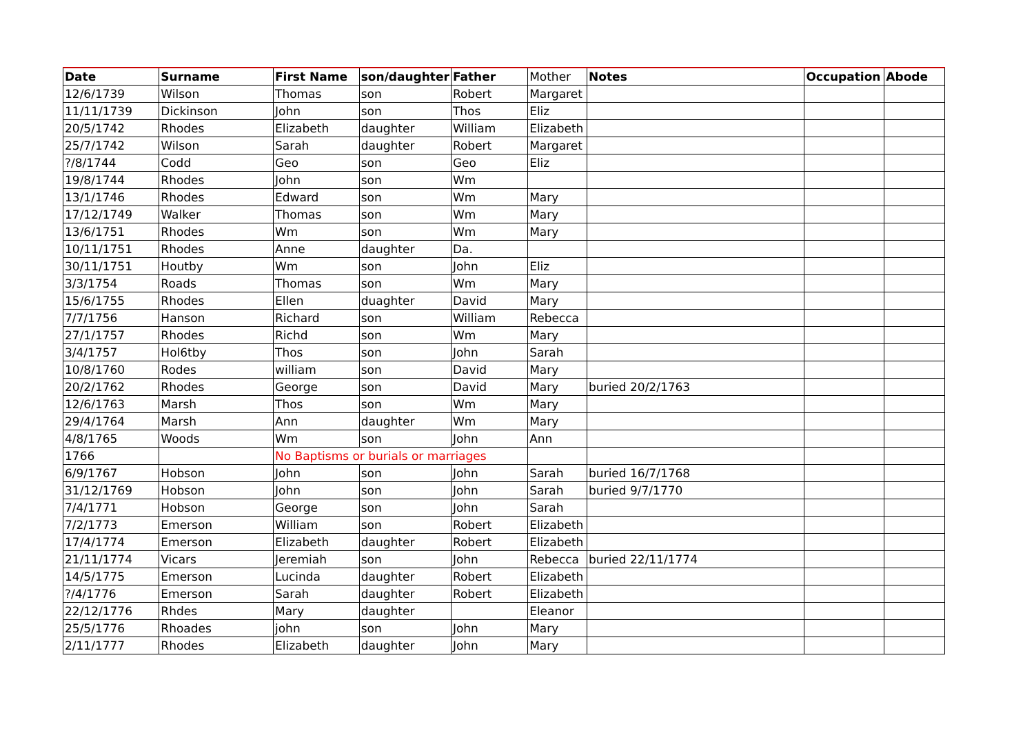| Date | Surname | First Name | son/daughter | Father | Mother | Notes | Occupation | Abode |
| 12/6/1739 | Wilson | Thomas | son | Robert | Margaret | | | |
| 11/11/1739 | Dickinson | John | son | Thos | Eliz | | | |
| 20/5/1742 | Rhodes | Elizabeth | daughter | William | Elizabeth | | | |
| 25/7/1742 | Wilson | Sarah | daughter | Robert | Margaret | | | |
| ?/8/1744 | Codd | Geo | son | Geo | Eliz | | | |
| 19/8/1744 | Rhodes | John | son | Wm | | | | |
| 13/1/1746 | Rhodes | Edward | son | Wm | Mary | | | |
| 17/12/1749 | Walker | Thomas | son | Wm | Mary | | | |
| 13/6/1751 | Rhodes | Wm | son | Wm | Mary | | | |
| 10/11/1751 | Rhodes | Anne | daughter | Da. | | | | |
| 30/11/1751 | Houtby | Wm | son | John | Eliz | | | |
| 3/3/1754 | Roads | Thomas | son | Wm | Mary | | | |
| 15/6/1755 | Rhodes | Ellen | duaghter | David | Mary | | | |
| 7/7/1756 | Hanson | Richard | son | William | Rebecca | | | |
| 27/1/1757 | Rhodes | Richd | son | Wm | Mary | | | |
| 3/4/1757 | Hol6tby | Thos | son | John | Sarah | | | |
| 10/8/1760 | Rodes | william | son | David | Mary | | | |
| 20/2/1762 | Rhodes | George | son | David | Mary | buried 20/2/1763 | | |
| 12/6/1763 | Marsh | Thos | son | Wm | Mary | | | |
| 29/4/1764 | Marsh | Ann | daughter | Wm | Mary | | | |
| 4/8/1765 | Woods | Wm | son | John | Ann | | | |
| 1766 | | No Baptisms or burials or marriages | | | | | | |
| 6/9/1767 | Hobson | John | son | John | Sarah | buried 16/7/1768 | | |
| 31/12/1769 | Hobson | John | son | John | Sarah | buried 9/7/1770 | | |
| 7/4/1771 | Hobson | George | son | John | Sarah | | | |
| 7/2/1773 | Emerson | William | son | Robert | Elizabeth | | | |
| 17/4/1774 | Emerson | Elizabeth | daughter | Robert | Elizabeth | | | |
| 21/11/1774 | Vicars | Jeremiah | son | John | Rebecca | buried 22/11/1774 | | |
| 14/5/1775 | Emerson | Lucinda | daughter | Robert | Elizabeth | | | |
| ?/4/1776 | Emerson | Sarah | daughter | Robert | Elizabeth | | | |
| 22/12/1776 | Rhdes | Mary | daughter | | Eleanor | | | |
| 25/5/1776 | Rhoades | john | son | John | Mary | | | |
| 2/11/1777 | Rhodes | Elizabeth | daughter | John | Mary | | | |